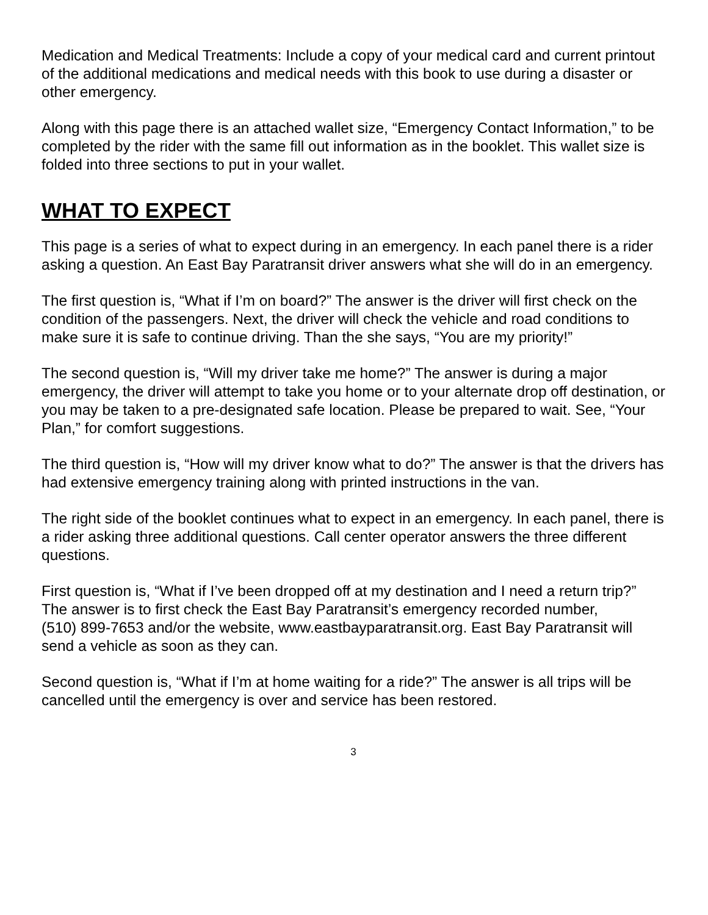Medication and Medical Treatments: Include a copy of your medical card and current printout of the additional medications and medical needs with this book to use during a disaster or other emergency.
Along with this page there is an attached wallet size, “Emergency Contact Information,” to be completed by the rider with the same fill out information as in the booklet. This wallet size is folded into three sections to put in your wallet.
WHAT TO EXPECT
This page is a series of what to expect during in an emergency. In each panel there is a rider asking a question. An East Bay Paratransit driver answers what she will do in an emergency.
The first question is, “What if I’m on board?” The answer is the driver will first check on the condition of the passengers. Next, the driver will check the vehicle and road conditions to make sure it is safe to continue driving. Than the she says, “You are my priority!”
The second question is, “Will my driver take me home?” The answer is during a major emergency, the driver will attempt to take you home or to your alternate drop off destination, or you may be taken to a pre-designated safe location. Please be prepared to wait. See, “Your Plan,” for comfort suggestions.
The third question is, “How will my driver know what to do?” The answer is that the drivers has had extensive emergency training along with printed instructions in the van.
The right side of the booklet continues what to expect in an emergency. In each panel, there is a rider asking three additional questions. Call center operator answers the three different questions.
First question is, “What if I’ve been dropped off at my destination and I need a return trip?” The answer is to first check the East Bay Paratransit’s emergency recorded number,
(510) 899-7653 and/or the website, www.eastbayparatransit.org. East Bay Paratransit will send a vehicle as soon as they can.
Second question is, “What if I’m at home waiting for a ride?” The answer is all trips will be cancelled until the emergency is over and service has been restored.
3